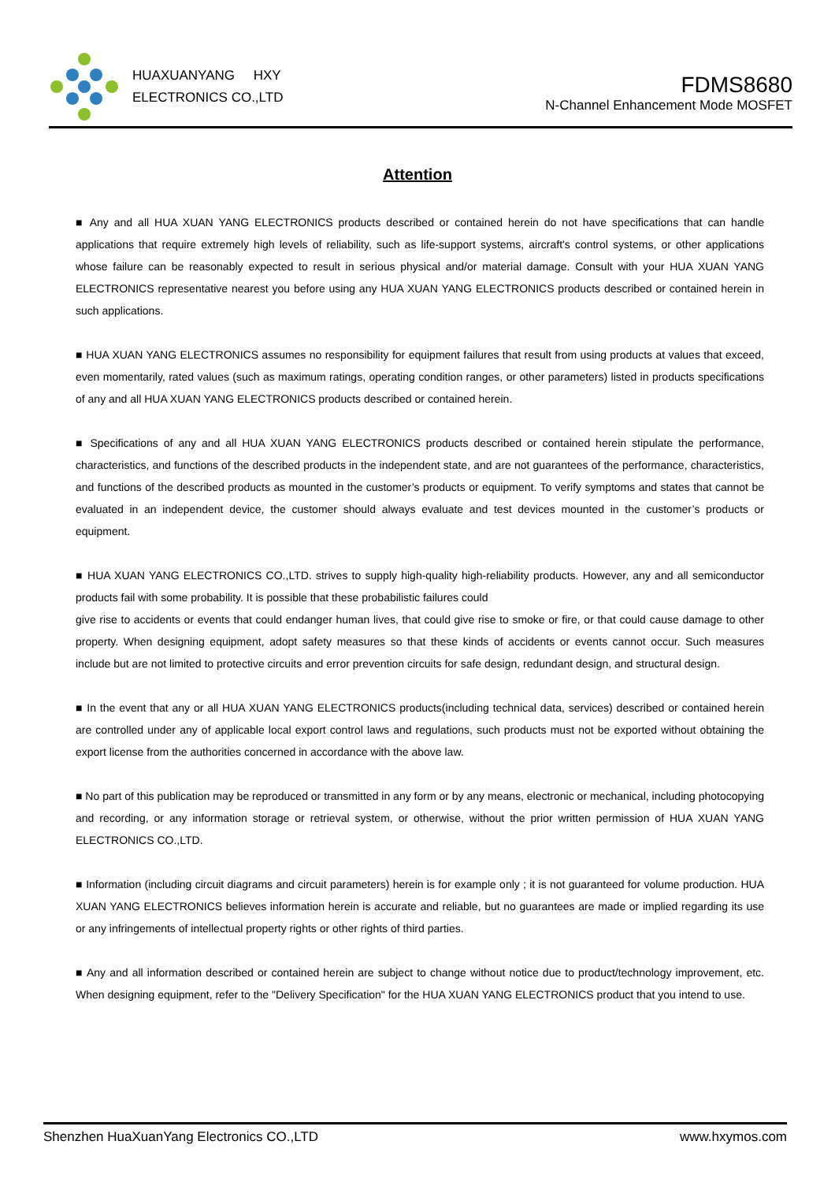HUAXUANYANG HXY
ELECTRONICS CO.,LTD
FDMS8680
N-Channel Enhancement Mode MOSFET
Attention
■ Any and all HUA XUAN YANG ELECTRONICS products described or contained herein do not have specifications that can handle applications that require extremely high levels of reliability, such as life-support systems, aircraft's control systems, or other applications whose failure can be reasonably expected to result in serious physical and/or material damage. Consult with your HUA XUAN YANG ELECTRONICS representative nearest you before using any HUA XUAN YANG ELECTRONICS products described or contained herein in such applications.
■ HUA XUAN YANG ELECTRONICS assumes no responsibility for equipment failures that result from using products at values that exceed, even momentarily, rated values (such as maximum ratings, operating condition ranges, or other parameters) listed in products specifications of any and all HUA XUAN YANG ELECTRONICS products described or contained herein.
■ Specifications of any and all HUA XUAN YANG ELECTRONICS products described or contained herein stipulate the performance, characteristics, and functions of the described products in the independent state, and are not guarantees of the performance, characteristics, and functions of the described products as mounted in the customer’s products or equipment. To verify symptoms and states that cannot be evaluated in an independent device, the customer should always evaluate and test devices mounted in the customer’s products or equipment.
■ HUA XUAN YANG ELECTRONICS CO.,LTD. strives to supply high-quality high-reliability products. However, any and all semiconductor products fail with some probability. It is possible that these probabilistic failures could
give rise to accidents or events that could endanger human lives, that could give rise to smoke or fire, or that could cause damage to other property. When designing equipment, adopt safety measures so that these kinds of accidents or events cannot occur. Such measures include but are not limited to protective circuits and error prevention circuits for safe design, redundant design, and structural design.
■ In the event that any or all HUA XUAN YANG ELECTRONICS products(including technical data, services) described or contained herein are controlled under any of applicable local export control laws and regulations, such products must not be exported without obtaining the export license from the authorities concerned in accordance with the above law.
■ No part of this publication may be reproduced or transmitted in any form or by any means, electronic or mechanical, including photocopying and recording, or any information storage or retrieval system, or otherwise, without the prior written permission of HUA XUAN YANG ELECTRONICS CO.,LTD.
■ Information (including circuit diagrams and circuit parameters) herein is for example only ; it is not guaranteed for volume production. HUA XUAN YANG ELECTRONICS believes information herein is accurate and reliable, but no guarantees are made or implied regarding its use or any infringements of intellectual property rights or other rights of third parties.
■ Any and all information described or contained herein are subject to change without notice due to product/technology improvement, etc. When designing equipment, refer to the "Delivery Specification" for the HUA XUAN YANG ELECTRONICS product that you intend to use.
Shenzhen HuaXuanYang Electronics CO.,LTD www.hxymos.com